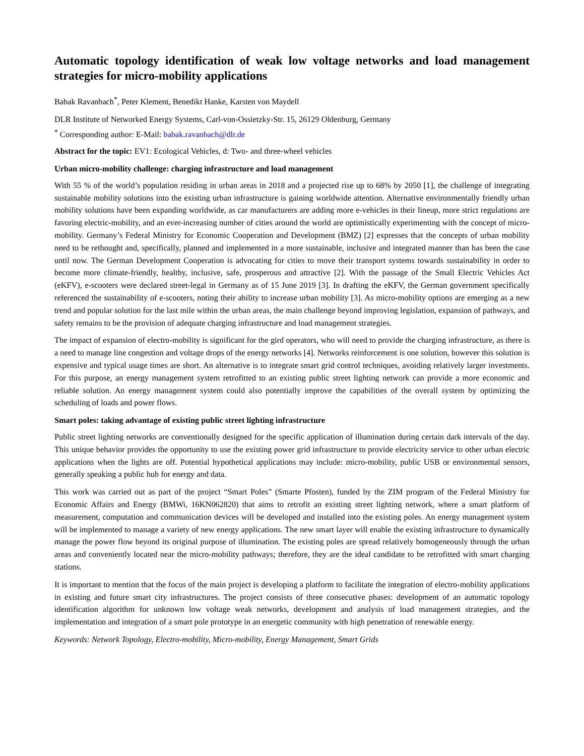Automatic topology identification of weak low voltage networks and load management strategies for micro-mobility applications
Babak Ravanbach<sup>*</sup>, Peter Klement, Benedikt Hanke, Karsten von Maydell
DLR Institute of Networked Energy Systems, Carl-von-Ossietzky-Str. 15, 26129 Oldenburg, Germany
<sup>*</sup> Corresponding author: E-Mail: babak.ravanbach@dlr.de
Abstract for the topic: EV1: Ecological Vehicles, d: Two- and three-wheel vehicles
Urban micro-mobility challenge: charging infrastructure and load management
With 55 % of the world’s population residing in urban areas in 2018 and a projected rise up to 68% by 2050 [1], the challenge of integrating sustainable mobility solutions into the existing urban infrastructure is gaining worldwide attention. Alternative environmentally friendly urban mobility solutions have been expanding worldwide, as car manufacturers are adding more e-vehicles in their lineup, more strict regulations are favoring electric-mobility, and an ever-increasing number of cities around the world are optimistically experimenting with the concept of micro-mobility. Germany’s Federal Ministry for Economic Cooperation and Development (BMZ) [2] expresses that the concepts of urban mobility need to be rethought and, specifically, planned and implemented in a more sustainable, inclusive and integrated manner than has been the case until now. The German Development Cooperation is advocating for cities to move their transport systems towards sustainability in order to become more climate-friendly, healthy, inclusive, safe, prosperous and attractive [2]. With the passage of the Small Electric Vehicles Act (eKFV), e-scooters were declared street-legal in Germany as of 15 June 2019 [3]. In drafting the eKFV, the German government specifically referenced the sustainability of e-scooters, noting their ability to increase urban mobility [3]. As micro-mobility options are emerging as a new trend and popular solution for the last mile within the urban areas, the main challenge beyond improving legislation, expansion of pathways, and safety remains to be the provision of adequate charging infrastructure and load management strategies.
The impact of expansion of electro-mobility is significant for the gird operators, who will need to provide the charging infrastructure, as there is a need to manage line congestion and voltage drops of the energy networks [4]. Networks reinforcement is one solution, however this solution is expensive and typical usage times are short. An alternative is to integrate smart grid control techniques, avoiding relatively larger investments. For this purpose, an energy management system retrofitted to an existing public street lighting network can provide a more economic and reliable solution. An energy management system could also potentially improve the capabilities of the overall system by optimizing the scheduling of loads and power flows.
Smart poles: taking advantage of existing public street lighting infrastructure
Public street lighting networks are conventionally designed for the specific application of illumination during certain dark intervals of the day. This unique behavior provides the opportunity to use the existing power grid infrastructure to provide electricity service to other urban electric applications when the lights are off. Potential hypothetical applications may include: micro-mobility, public USB or environmental sensors, generally speaking a public hub for energy and data.
This work was carried out as part of the project “Smart Poles” (Smarte Pfosten), funded by the ZIM program of the Federal Ministry for Economic Affairs and Energy (BMWi, 16KN062820) that aims to retrofit an existing street lighting network, where a smart platform of measurement, computation and communication devices will be developed and installed into the existing poles. An energy management system will be implemented to manage a variety of new energy applications. The new smart layer will enable the existing infrastructure to dynamically manage the power flow beyond its original purpose of illumination. The existing poles are spread relatively homogeneously through the urban areas and conveniently located near the micro-mobility pathways; therefore, they are the ideal candidate to be retrofitted with smart charging stations.
It is important to mention that the focus of the main project is developing a platform to facilitate the integration of electro-mobility applications in existing and future smart city infrastructures. The project consists of three consecutive phases: development of an automatic topology identification algorithm for unknown low voltage weak networks, development and analysis of load management strategies, and the implementation and integration of a smart pole prototype in an energetic community with high penetration of renewable energy.
Keywords: Network Topology, Electro-mobility, Micro-mobility, Energy Management, Smart Grids